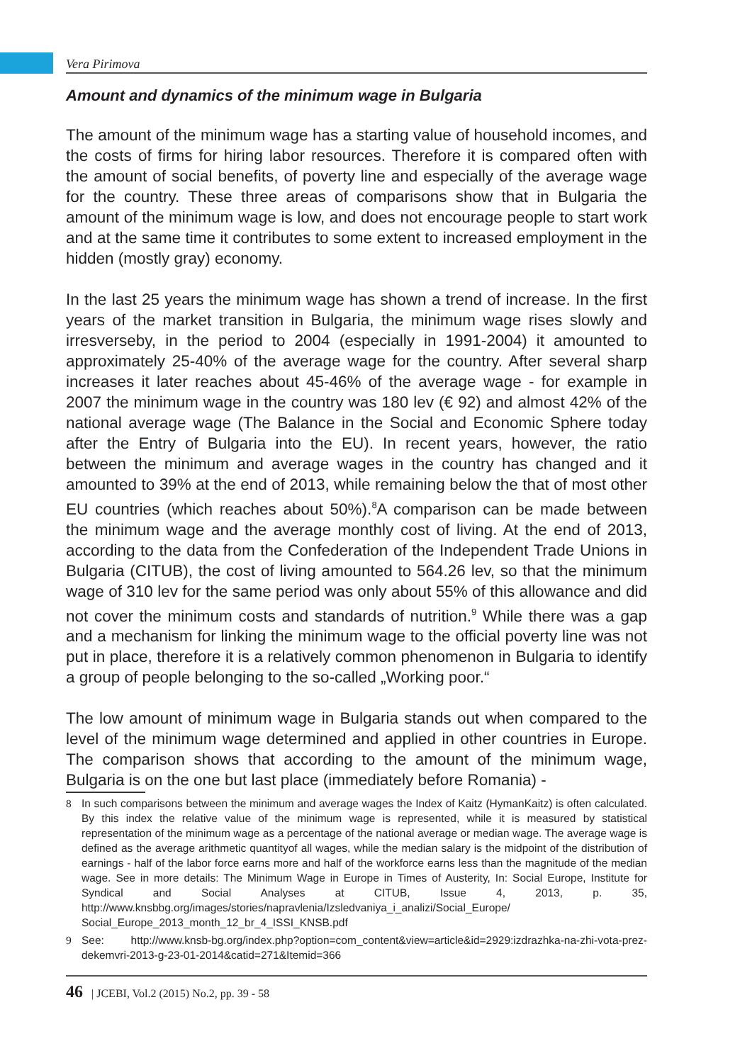Vera Pirimova
Amount and dynamics of the minimum wage in Bulgaria
The amount of the minimum wage has a starting value of household incomes, and the costs of firms for hiring labor resources. Therefore it is compared often with the amount of social benefits, of poverty line and especially of the average wage for the country. These three areas of comparisons show that in Bulgaria the amount of the minimum wage is low, and does not encourage people to start work and at the same time it contributes to some extent to increased employment in the hidden (mostly gray) economy.
In the last 25 years the minimum wage has shown a trend of increase. In the first years of the market transition in Bulgaria, the minimum wage rises slowly and irresverseby, in the period to 2004 (especially in 1991-2004) it amounted to approximately 25-40% of the average wage for the country. After several sharp increases it later reaches about 45-46% of the average wage - for example in 2007 the minimum wage in the country was 180 lev (€ 92) and almost 42% of the national average wage (The Balance in the Social and Economic Sphere today after the Entry of Bulgaria into the EU). In recent years, however, the ratio between the minimum and average wages in the country has changed and it amounted to 39% at the end of 2013, while remaining below the that of most other EU countries (which reaches about 50%).<sup>8</sup>A comparison can be made between the minimum wage and the average monthly cost of living. At the end of 2013, according to the data from the Confederation of the Independent Trade Unions in Bulgaria (CITUB), the cost of living amounted to 564.26 lev, so that the minimum wage of 310 lev for the same period was only about 55% of this allowance and did not cover the minimum costs and standards of nutrition.<sup>9</sup> While there was a gap and a mechanism for linking the minimum wage to the official poverty line was not put in place, therefore it is a relatively common phenomenon in Bulgaria to identify a group of people belonging to the so-called „Working poor.“
The low amount of minimum wage in Bulgaria stands out when compared to the level of the minimum wage determined and applied in other countries in Europe. The comparison shows that according to the amount of the minimum wage, Bulgaria is on the one but last place (immediately before Romania) -
8 In such comparisons between the minimum and average wages the Index of Kaitz (HymanKaitz) is often calculated. By this index the relative value of the minimum wage is represented, while it is measured by statistical representation of the minimum wage as a percentage of the national average or median wage. The average wage is defined as the average arithmetic quantityof all wages, while the median salary is the midpoint of the distribution of earnings - half of the labor force earns more and half of the workforce earns less than the magnitude of the median wage. See in more details: The Minimum Wage in Europe in Times of Austerity, In: Social Europe, Institute for Syndical and Social Analyses at CITUB, Issue 4, 2013, p. 35, http://www.knsbbg.org/images/stories/napravlenia/Izsledvaniya_i_analizi/Social_Europe/ Social_Europe_2013_month_12_br_4_ISSI_KNSB.pdf
9 See: http://www.knsb-bg.org/index.php?option=com_content&view=article&id=2929:izdrazhka-na-zhi-vota-prez-dekemvri-2013-g-23-01-2014&catid=271&Itemid=366
46 | JCEBI, Vol.2 (2015) No.2, pp. 39 - 58